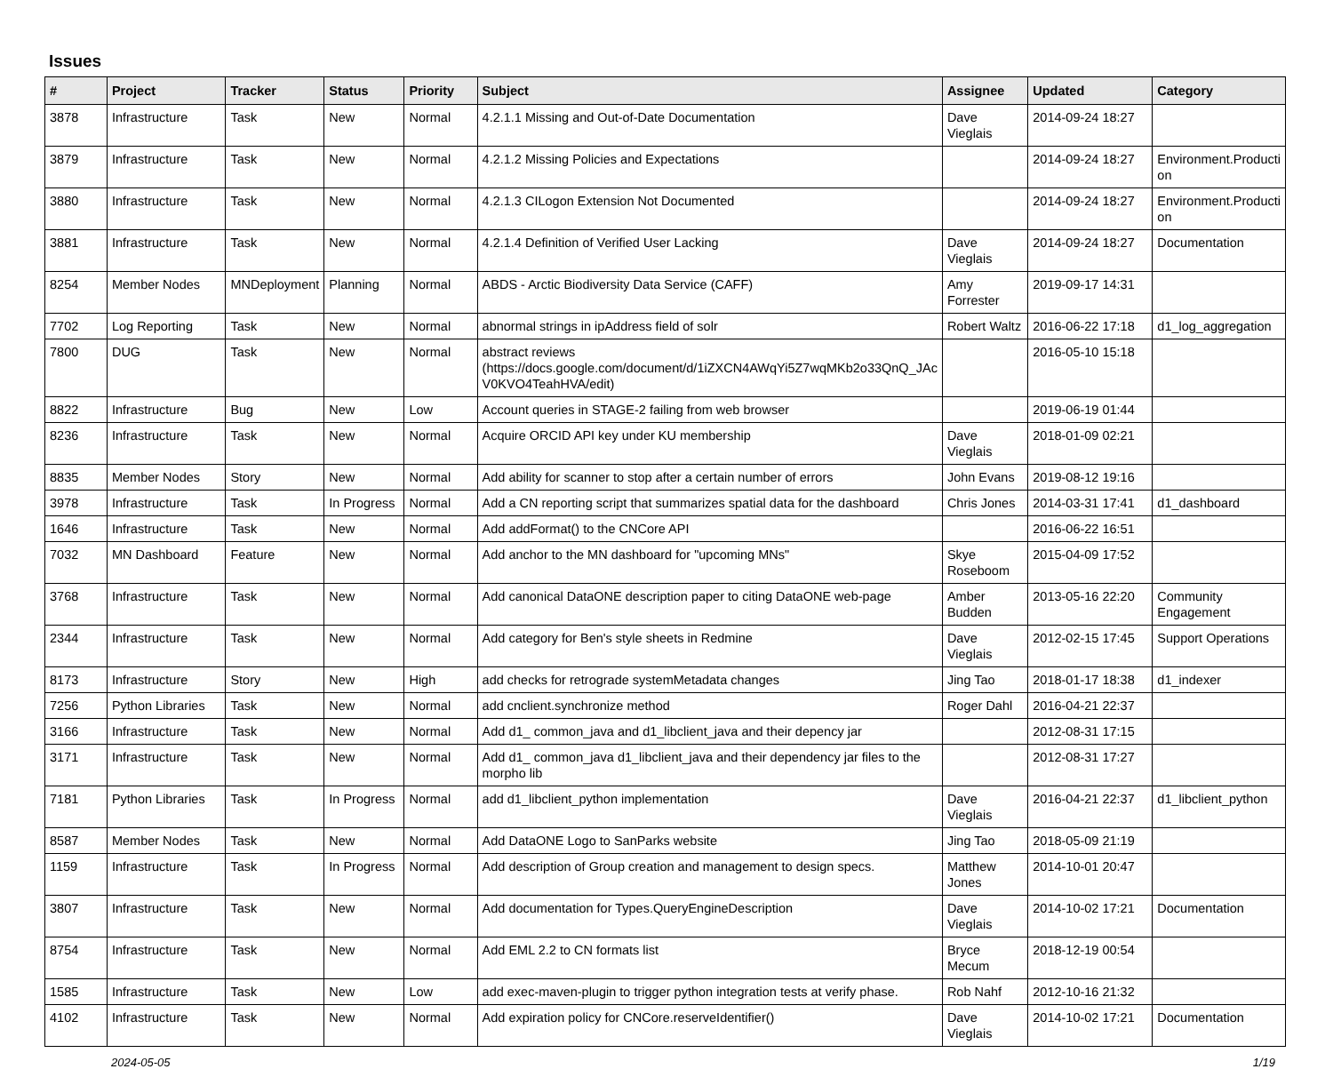Issues
| # | Project | Tracker | Status | Priority | Subject | Assignee | Updated | Category |
| --- | --- | --- | --- | --- | --- | --- | --- | --- |
| 3878 | Infrastructure | Task | New | Normal | 4.2.1.1 Missing and Out-of-Date Documentation | Dave Vieglais | 2014-09-24 18:27 | |
| 3879 | Infrastructure | Task | New | Normal | 4.2.1.2 Missing Policies and Expectations | | 2014-09-24 18:27 | Environment.Producti on |
| 3880 | Infrastructure | Task | New | Normal | 4.2.1.3 CILogon Extension Not Documented | | 2014-09-24 18:27 | Environment.Producti on |
| 3881 | Infrastructure | Task | New | Normal | 4.2.1.4 Definition of Verified User Lacking | Dave Vieglais | 2014-09-24 18:27 | Documentation |
| 8254 | Member Nodes | MNDeployment | Planning | Normal | ABDS - Arctic Biodiversity Data Service (CAFF) | Amy Forrester | 2019-09-17 14:31 | |
| 7702 | Log Reporting | Task | New | Normal | abnormal strings in ipAddress field of solr | Robert Waltz | 2016-06-22 17:18 | d1_log_aggregation |
| 7800 | DUG | Task | New | Normal | abstract reviews (https://docs.google.com/document/d/1iZXCN4AWqYi5Z7wqMKb2o33QnQ_JAc V0KVO4TeahHVA/edit) | | 2016-05-10 15:18 | |
| 8822 | Infrastructure | Bug | New | Low | Account queries in STAGE-2 failing from web browser | | 2019-06-19 01:44 | |
| 8236 | Infrastructure | Task | New | Normal | Acquire ORCID API key under KU membership | Dave Vieglais | 2018-01-09 02:21 | |
| 8835 | Member Nodes | Story | New | Normal | Add ability for scanner to stop after a certain number of errors | John Evans | 2019-08-12 19:16 | |
| 3978 | Infrastructure | Task | In Progress | Normal | Add a CN reporting script that summarizes spatial data for the dashboard | Chris Jones | 2014-03-31 17:41 | d1_dashboard |
| 1646 | Infrastructure | Task | New | Normal | Add addFormat() to the CNCore API | | 2016-06-22 16:51 | |
| 7032 | MN Dashboard | Feature | New | Normal | Add anchor to the MN dashboard for "upcoming MNs" | Skye Roseboom | 2015-04-09 17:52 | |
| 3768 | Infrastructure | Task | New | Normal | Add canonical DataONE description paper to citing DataONE web-page | Amber Budden | 2013-05-16 22:20 | Community Engagement |
| 2344 | Infrastructure | Task | New | Normal | Add category for Ben's style sheets in Redmine | Dave Vieglais | 2012-02-15 17:45 | Support Operations |
| 8173 | Infrastructure | Story | New | High | add checks for retrograde systemMetadata changes | Jing Tao | 2018-01-17 18:38 | d1_indexer |
| 7256 | Python Libraries | Task | New | Normal | add cnclient.synchronize method | Roger Dahl | 2016-04-21 22:37 | |
| 3166 | Infrastructure | Task | New | Normal | Add d1_ common_java and d1_libclient_java and their depency jar | | 2012-08-31 17:15 | |
| 3171 | Infrastructure | Task | New | Normal | Add d1_ common_java d1_libclient_java and their dependency jar files to the morpho lib | | 2012-08-31 17:27 | |
| 7181 | Python Libraries | Task | In Progress | Normal | add d1_libclient_python implementation | Dave Vieglais | 2016-04-21 22:37 | d1_libclient_python |
| 8587 | Member Nodes | Task | New | Normal | Add DataONE Logo to SanParks website | Jing Tao | 2018-05-09 21:19 | |
| 1159 | Infrastructure | Task | In Progress | Normal | Add description of Group creation and management to design specs. | Matthew Jones | 2014-10-01 20:47 | |
| 3807 | Infrastructure | Task | New | Normal | Add documentation for Types.QueryEngineDescription | Dave Vieglais | 2014-10-02 17:21 | Documentation |
| 8754 | Infrastructure | Task | New | Normal | Add EML 2.2 to CN formats list | Bryce Mecum | 2018-12-19 00:54 | |
| 1585 | Infrastructure | Task | New | Low | add exec-maven-plugin to trigger python integration tests at verify phase. | Rob Nahf | 2012-10-16 21:32 | |
| 4102 | Infrastructure | Task | New | Normal | Add expiration policy for CNCore.reserveIdentifier() | Dave Vieglais | 2014-10-02 17:21 | Documentation |
2024-05-05 1/19